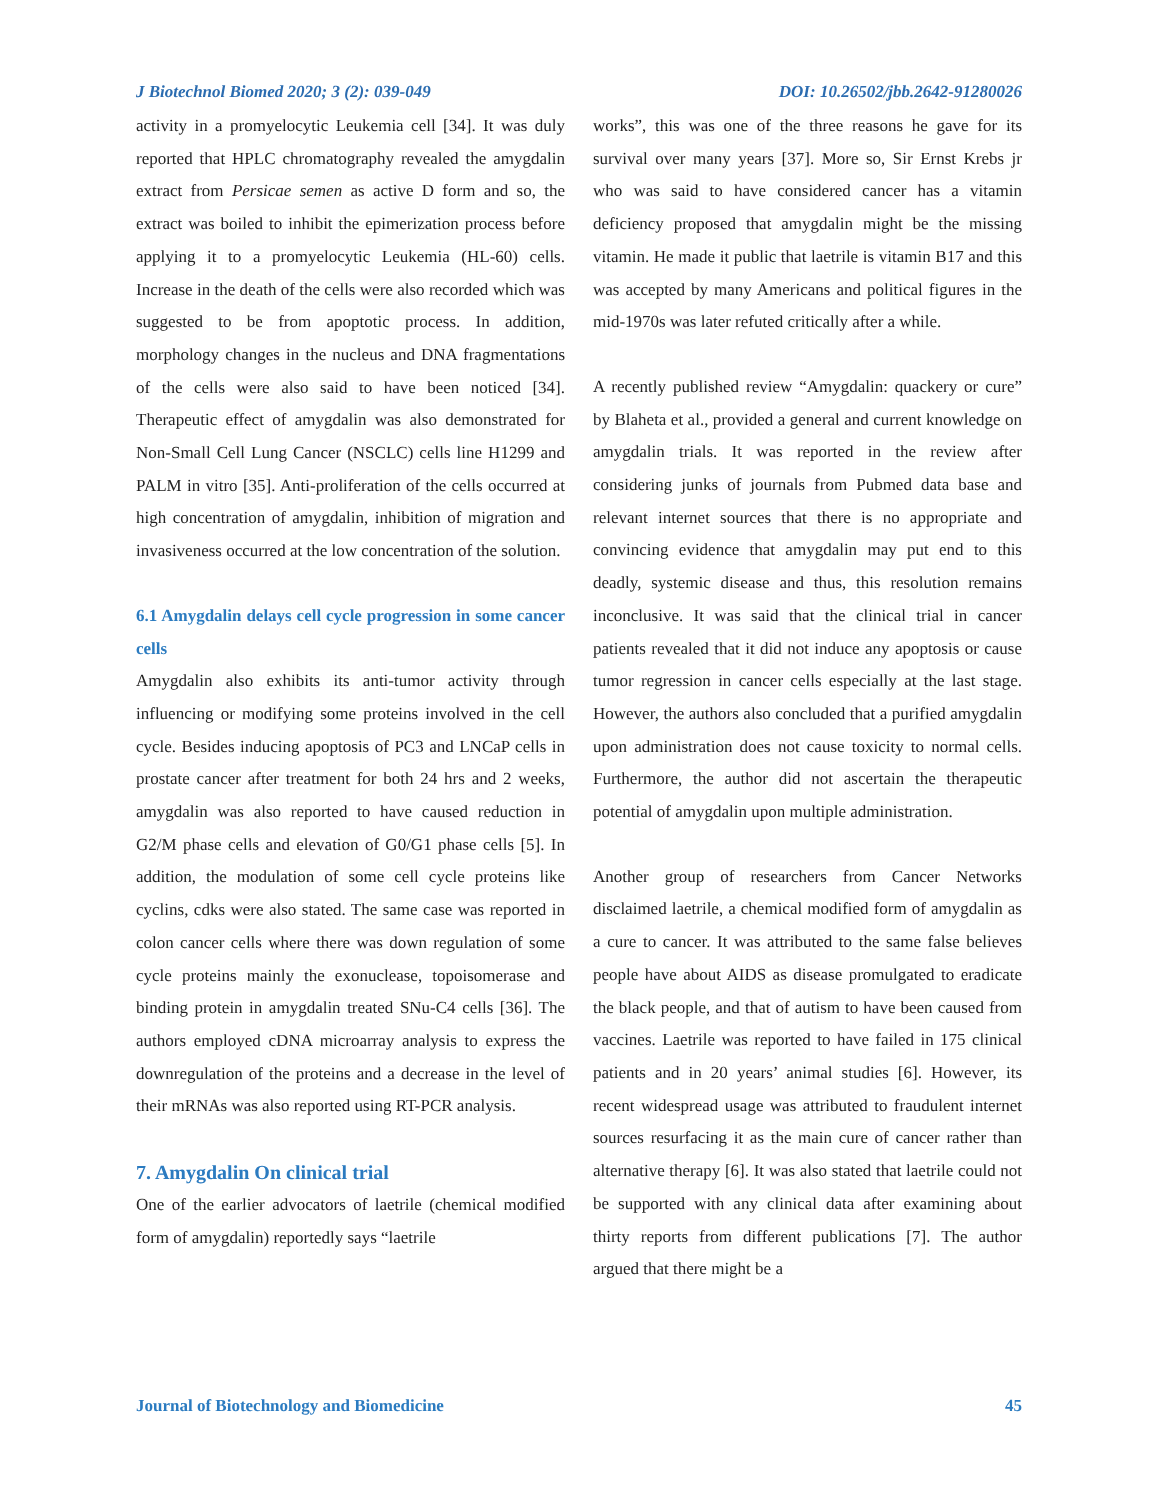J Biotechnol Biomed 2020; 3 (2): 039-049 DOI: 10.26502/jbb.2642-91280026
activity in a promyelocytic Leukemia cell [34]. It was duly reported that HPLC chromatography revealed the amygdalin extract from Persicae semen as active D form and so, the extract was boiled to inhibit the epimerization process before applying it to a promyelocytic Leukemia (HL-60) cells. Increase in the death of the cells were also recorded which was suggested to be from apoptotic process. In addition, morphology changes in the nucleus and DNA fragmentations of the cells were also said to have been noticed [34]. Therapeutic effect of amygdalin was also demonstrated for Non-Small Cell Lung Cancer (NSCLC) cells line H1299 and PALM in vitro [35]. Anti-proliferation of the cells occurred at high concentration of amygdalin, inhibition of migration and invasiveness occurred at the low concentration of the solution.
6.1 Amygdalin delays cell cycle progression in some cancer cells
Amygdalin also exhibits its anti-tumor activity through influencing or modifying some proteins involved in the cell cycle. Besides inducing apoptosis of PC3 and LNCaP cells in prostate cancer after treatment for both 24 hrs and 2 weeks, amygdalin was also reported to have caused reduction in G2/M phase cells and elevation of G0/G1 phase cells [5]. In addition, the modulation of some cell cycle proteins like cyclins, cdks were also stated. The same case was reported in colon cancer cells where there was down regulation of some cycle proteins mainly the exonuclease, topoisomerase and binding protein in amygdalin treated SNu-C4 cells [36]. The authors employed cDNA microarray analysis to express the downregulation of the proteins and a decrease in the level of their mRNAs was also reported using RT-PCR analysis.
7. Amygdalin On clinical trial
One of the earlier advocators of laetrile (chemical modified form of amygdalin) reportedly says “laetrile
works”, this was one of the three reasons he gave for its survival over many years [37]. More so, Sir Ernst Krebs jr who was said to have considered cancer has a vitamin deficiency proposed that amygdalin might be the missing vitamin. He made it public that laetrile is vitamin B17 and this was accepted by many Americans and political figures in the mid-1970s was later refuted critically after a while.
A recently published review “Amygdalin: quackery or cure” by Blaheta et al., provided a general and current knowledge on amygdalin trials. It was reported in the review after considering junks of journals from Pubmed data base and relevant internet sources that there is no appropriate and convincing evidence that amygdalin may put end to this deadly, systemic disease and thus, this resolution remains inconclusive. It was said that the clinical trial in cancer patients revealed that it did not induce any apoptosis or cause tumor regression in cancer cells especially at the last stage. However, the authors also concluded that a purified amygdalin upon administration does not cause toxicity to normal cells. Furthermore, the author did not ascertain the therapeutic potential of amygdalin upon multiple administration.
Another group of researchers from Cancer Networks disclaimed laetrile, a chemical modified form of amygdalin as a cure to cancer. It was attributed to the same false believes people have about AIDS as disease promulgated to eradicate the black people, and that of autism to have been caused from vaccines. Laetrile was reported to have failed in 175 clinical patients and in 20 years’ animal studies [6]. However, its recent widespread usage was attributed to fraudulent internet sources resurfacing it as the main cure of cancer rather than alternative therapy [6]. It was also stated that laetrile could not be supported with any clinical data after examining about thirty reports from different publications [7]. The author argued that there might be a
Journal of Biotechnology and Biomedicine 45